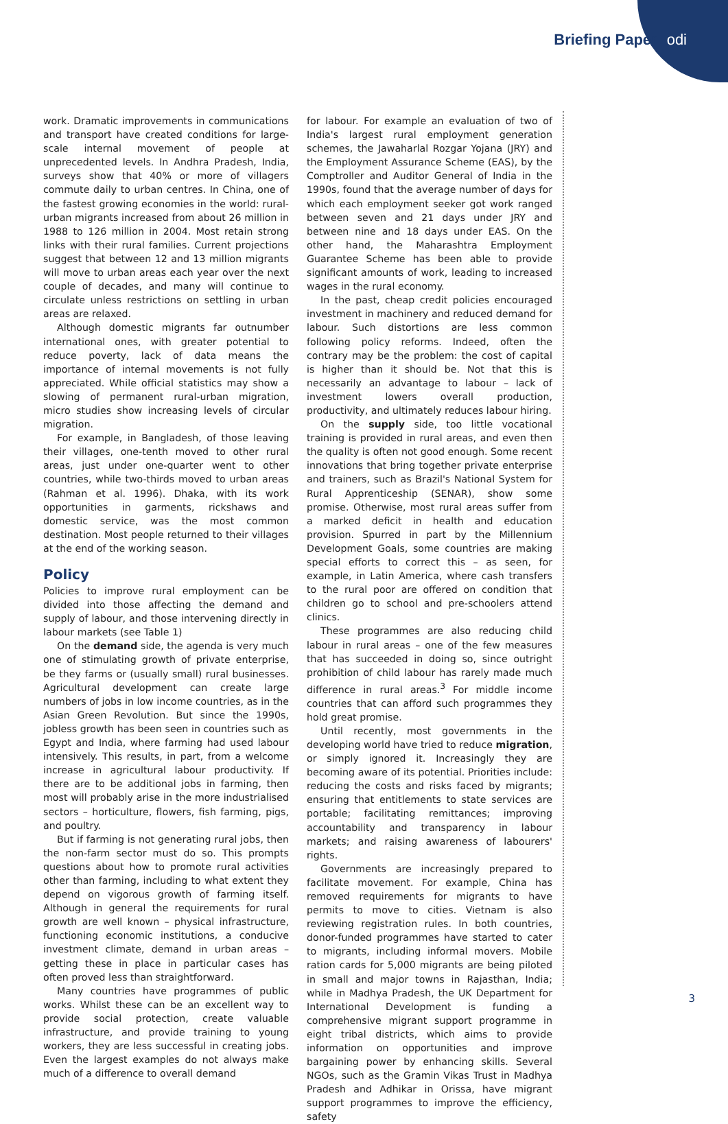Briefing Paper odi
work. Dramatic improvements in communications and transport have created conditions for large-scale internal movement of people at unprecedented levels. In Andhra Pradesh, India, surveys show that 40% or more of villagers commute daily to urban centres. In China, one of the fastest growing economies in the world: rural-urban migrants increased from about 26 million in 1988 to 126 million in 2004. Most retain strong links with their rural families. Current projections suggest that between 12 and 13 million migrants will move to urban areas each year over the next couple of decades, and many will continue to circulate unless restrictions on settling in urban areas are relaxed.
Although domestic migrants far outnumber international ones, with greater potential to reduce poverty, lack of data means the importance of internal movements is not fully appreciated. While official statistics may show a slowing of permanent rural-urban migration, micro studies show increasing levels of circular migration.
For example, in Bangladesh, of those leaving their villages, one-tenth moved to other rural areas, just under one-quarter went to other countries, while two-thirds moved to urban areas (Rahman et al. 1996). Dhaka, with its work opportunities in garments, rickshaws and domestic service, was the most common destination. Most people returned to their villages at the end of the working season.
Policy
Policies to improve rural employment can be divided into those affecting the demand and supply of labour, and those intervening directly in labour markets (see Table 1)
On the demand side, the agenda is very much one of stimulating growth of private enterprise, be they farms or (usually small) rural businesses. Agricultural development can create large numbers of jobs in low income countries, as in the Asian Green Revolution. But since the 1990s, jobless growth has been seen in countries such as Egypt and India, where farming had used labour intensively. This results, in part, from a welcome increase in agricultural labour productivity. If there are to be additional jobs in farming, then most will probably arise in the more industrialised sectors – horticulture, flowers, fish farming, pigs, and poultry.
But if farming is not generating rural jobs, then the non-farm sector must do so. This prompts questions about how to promote rural activities other than farming, including to what extent they depend on vigorous growth of farming itself. Although in general the requirements for rural growth are well known – physical infrastructure, functioning economic institutions, a conducive investment climate, demand in urban areas – getting these in place in particular cases has often proved less than straightforward.
Many countries have programmes of public works. Whilst these can be an excellent way to provide social protection, create valuable infrastructure, and provide training to young workers, they are less successful in creating jobs. Even the largest examples do not always make much of a difference to overall demand
for labour. For example an evaluation of two of India's largest rural employment generation schemes, the Jawaharlal Rozgar Yojana (JRY) and the Employment Assurance Scheme (EAS), by the Comptroller and Auditor General of India in the 1990s, found that the average number of days for which each employment seeker got work ranged between seven and 21 days under JRY and between nine and 18 days under EAS. On the other hand, the Maharashtra Employment Guarantee Scheme has been able to provide significant amounts of work, leading to increased wages in the rural economy.
In the past, cheap credit policies encouraged investment in machinery and reduced demand for labour. Such distortions are less common following policy reforms. Indeed, often the contrary may be the problem: the cost of capital is higher than it should be. Not that this is necessarily an advantage to labour – lack of investment lowers overall production, productivity, and ultimately reduces labour hiring.
On the supply side, too little vocational training is provided in rural areas, and even then the quality is often not good enough. Some recent innovations that bring together private enterprise and trainers, such as Brazil's National System for Rural Apprenticeship (SENAR), show some promise. Otherwise, most rural areas suffer from a marked deficit in health and education provision. Spurred in part by the Millennium Development Goals, some countries are making special efforts to correct this – as seen, for example, in Latin America, where cash transfers to the rural poor are offered on condition that children go to school and pre-schoolers attend clinics.
These programmes are also reducing child labour in rural areas – one of the few measures that has succeeded in doing so, since outright prohibition of child labour has rarely made much difference in rural areas.<sup>3</sup> For middle income countries that can afford such programmes they hold great promise.
Until recently, most governments in the developing world have tried to reduce migration, or simply ignored it. Increasingly they are becoming aware of its potential. Priorities include: reducing the costs and risks faced by migrants; ensuring that entitlements to state services are portable; facilitating remittances; improving accountability and transparency in labour markets; and raising awareness of labourers' rights.
Governments are increasingly prepared to facilitate movement. For example, China has removed requirements for migrants to have permits to move to cities. Vietnam is also reviewing registration rules. In both countries, donor-funded programmes have started to cater to migrants, including informal movers. Mobile ration cards for 5,000 migrants are being piloted in small and major towns in Rajasthan, India; while in Madhya Pradesh, the UK Department for International Development is funding a comprehensive migrant support programme in eight tribal districts, which aims to provide information on opportunities and improve bargaining power by enhancing skills. Several NGOs, such as the Gramin Vikas Trust in Madhya Pradesh and Adhikar in Orissa, have migrant support programmes to improve the efficiency, safety
3